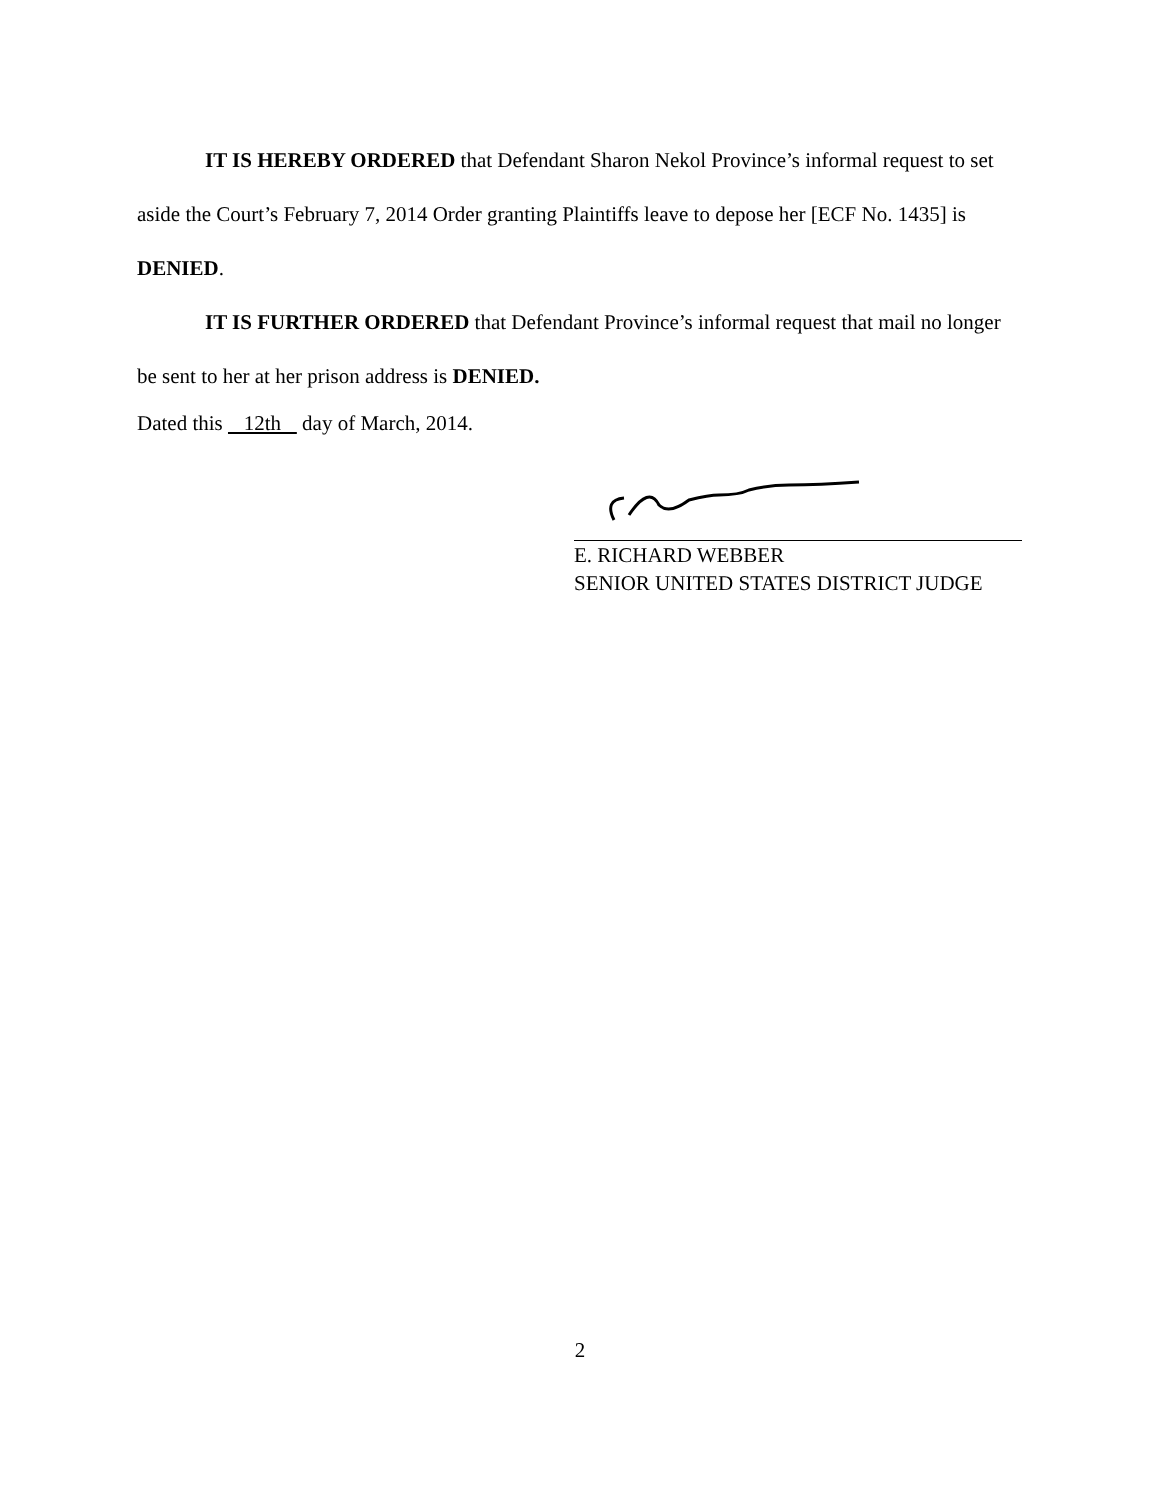IT IS HEREBY ORDERED that Defendant Sharon Nekol Province’s informal request to set aside the Court’s February 7, 2014 Order granting Plaintiffs leave to depose her [ECF No. 1435] is DENIED.
IT IS FURTHER ORDERED that Defendant Province’s informal request that mail no longer be sent to her at her prison address is DENIED.
Dated this 12th day of March, 2014.
E. RICHARD WEBBER
SENIOR UNITED STATES DISTRICT JUDGE
2